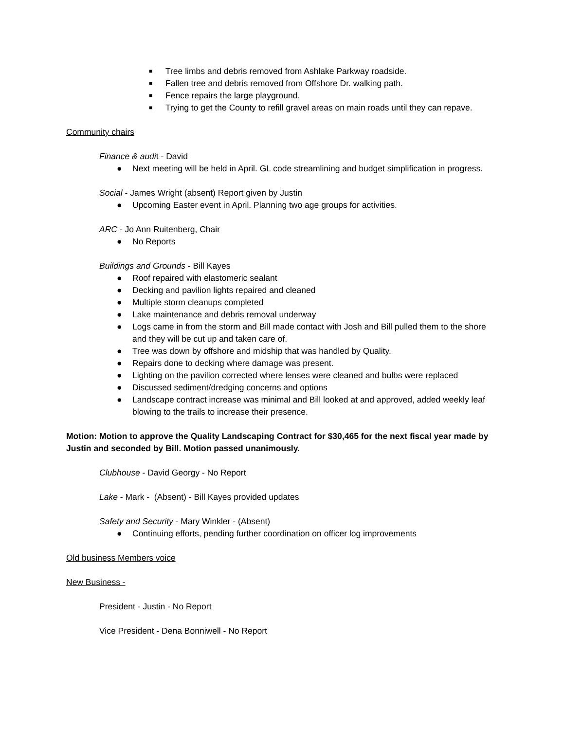■ Tree limbs and debris removed from Ashlake Parkway roadside.
■ Fallen tree and debris removed from Offshore Dr. walking path.
■ Fence repairs the large playground.
■ Trying to get the County to refill gravel areas on main roads until they can repave.
Community chairs
Finance & audit - David
● Next meeting will be held in April. GL code streamlining and budget simplification in progress.
Social - James Wright (absent) Report given by Justin
● Upcoming Easter event in April. Planning two age groups for activities.
ARC - Jo Ann Ruitenberg, Chair
● No Reports
Buildings and Grounds - Bill Kayes
● Roof repaired with elastomeric sealant
● Decking and pavilion lights repaired and cleaned
● Multiple storm cleanups completed
● Lake maintenance and debris removal underway
● Logs came in from the storm and Bill made contact with Josh and Bill pulled them to the shore and they will be cut up and taken care of.
● Tree was down by offshore and midship that was handled by Quality.
● Repairs done to decking where damage was present.
● Lighting on the pavilion corrected where lenses were cleaned and bulbs were replaced
● Discussed sediment/dredging concerns and options
● Landscape contract increase was minimal and Bill looked at and approved, added weekly leaf blowing to the trails to increase their presence.
Motion: Motion to approve the Quality Landscaping Contract for $30,465 for the next fiscal year made by Justin and seconded by Bill. Motion passed unanimously.
Clubhouse - David Georgy - No Report
Lake - Mark - (Absent) - Bill Kayes provided updates
Safety and Security - Mary Winkler - (Absent)
● Continuing efforts, pending further coordination on officer log improvements
Old business Members voice
New Business -
President - Justin - No Report
Vice President - Dena Bonniwell - No Report